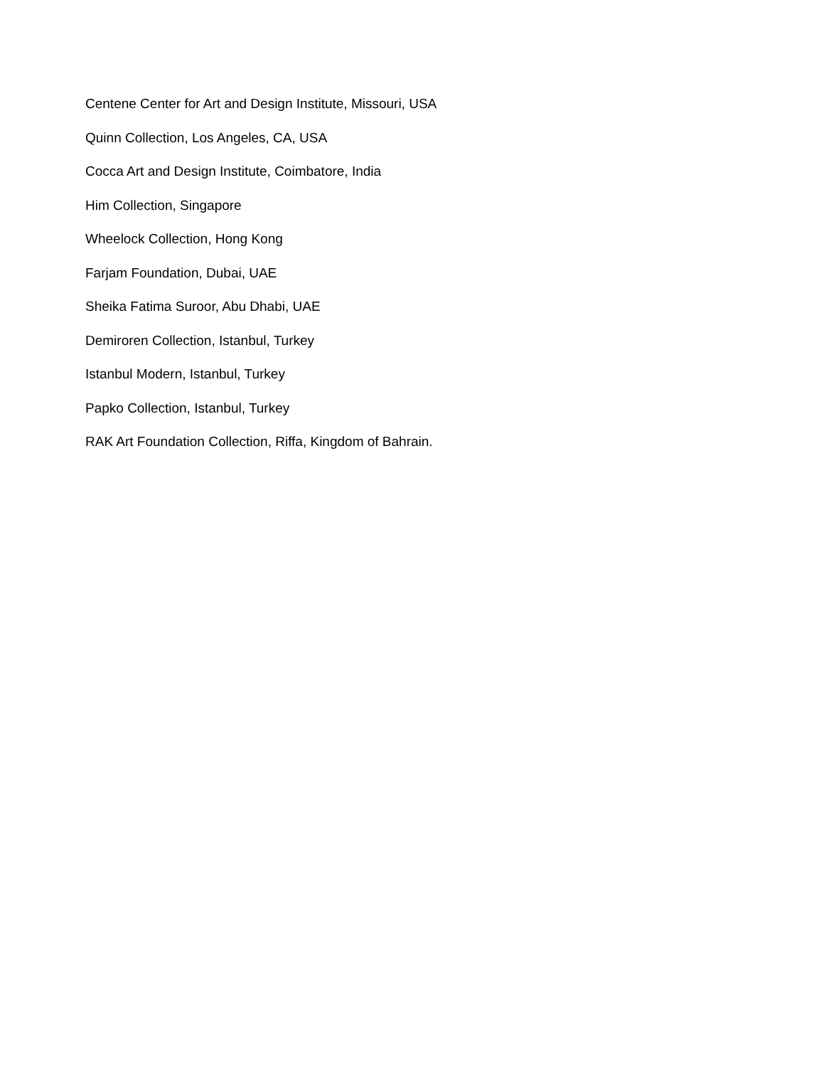Centene Center for Art and Design Institute, Missouri, USA
Quinn Collection, Los Angeles, CA, USA
Cocca Art and Design Institute, Coimbatore, India
Him Collection, Singapore
Wheelock Collection, Hong Kong
Farjam Foundation, Dubai, UAE
Sheika Fatima Suroor, Abu Dhabi, UAE
Demiroren Collection, Istanbul, Turkey
Istanbul Modern, Istanbul, Turkey
Papko Collection, Istanbul, Turkey
RAK Art Foundation Collection, Riffa, Kingdom of Bahrain.